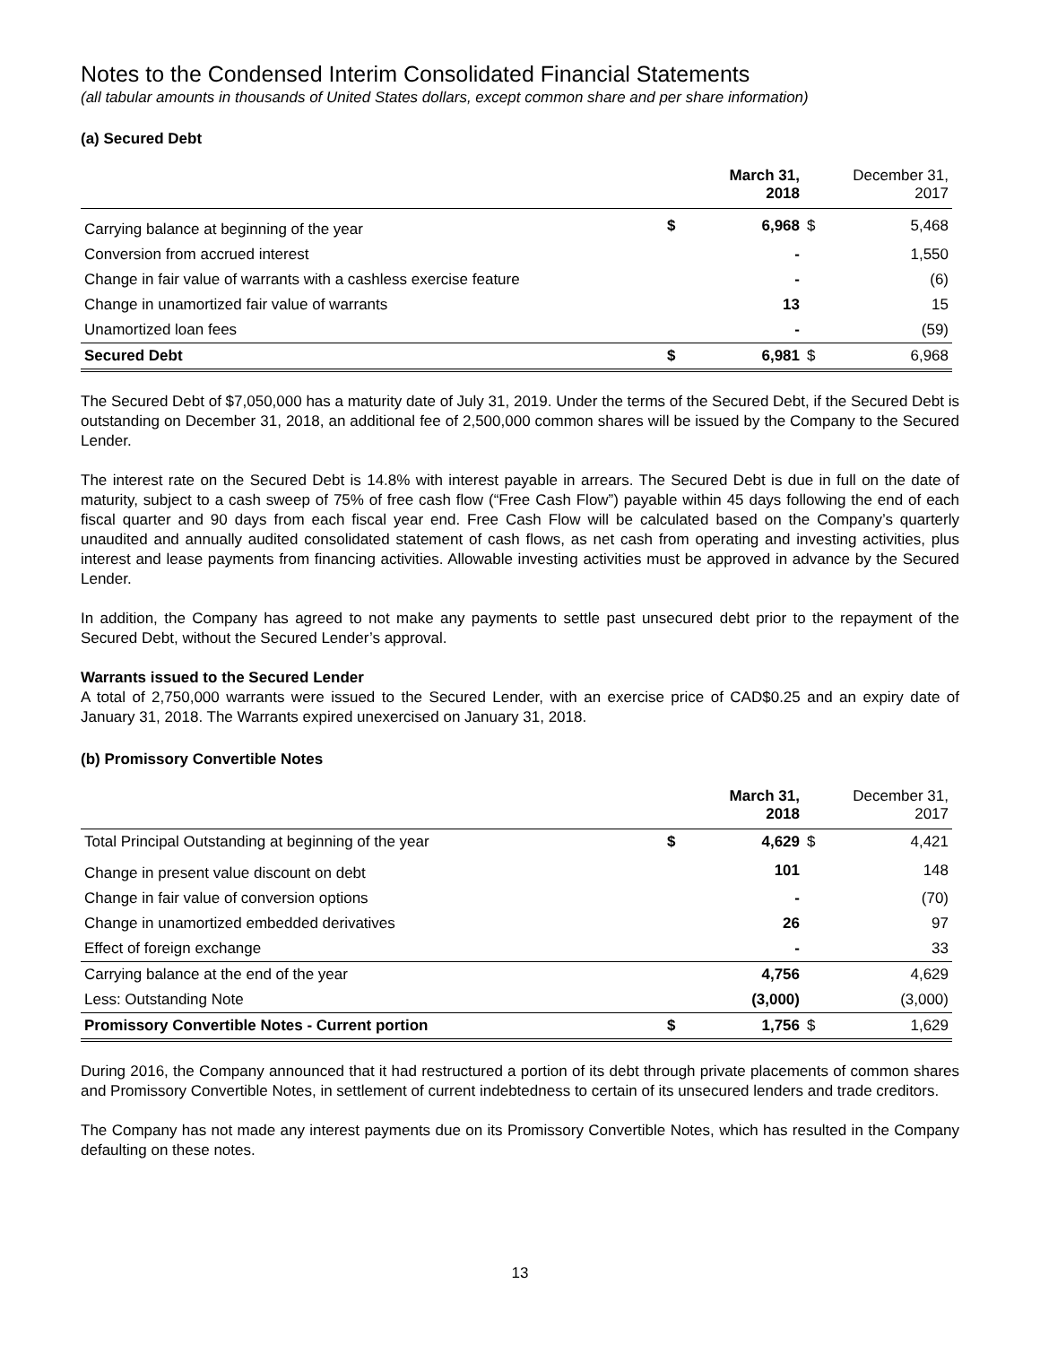Notes to the Condensed Interim Consolidated Financial Statements
(all tabular amounts in thousands of United States dollars, except common share and per share information)
(a) Secured Debt
| | | March 31, 2018 | | December 31, 2017 |
| --- | --- | --- | --- | --- |
| Carrying balance at beginning of the year | $ | 6,968 | $ | 5,468 |
| Conversion from accrued interest | | - | | 1,550 |
| Change in fair value of warrants with a cashless exercise feature | | - | | (6) |
| Change in unamortized fair value of warrants | | 13 | | 15 |
| Unamortized loan fees | | - | | (59) |
| Secured Debt | $ | 6,981 | $ | 6,968 |
The Secured Debt of $7,050,000 has a maturity date of July 31, 2019. Under the terms of the Secured Debt, if the Secured Debt is outstanding on December 31, 2018, an additional fee of 2,500,000 common shares will be issued by the Company to the Secured Lender.
The interest rate on the Secured Debt is 14.8% with interest payable in arrears. The Secured Debt is due in full on the date of maturity, subject to a cash sweep of 75% of free cash flow (“Free Cash Flow”) payable within 45 days following the end of each fiscal quarter and 90 days from each fiscal year end. Free Cash Flow will be calculated based on the Company’s quarterly unaudited and annually audited consolidated statement of cash flows, as net cash from operating and investing activities, plus interest and lease payments from financing activities. Allowable investing activities must be approved in advance by the Secured Lender.
In addition, the Company has agreed to not make any payments to settle past unsecured debt prior to the repayment of the Secured Debt, without the Secured Lender’s approval.
Warrants issued to the Secured Lender
A total of 2,750,000 warrants were issued to the Secured Lender, with an exercise price of CAD$0.25 and an expiry date of January 31, 2018. The Warrants expired unexercised on January 31, 2018.
(b) Promissory Convertible Notes
| | | March 31, 2018 | | December 31, 2017 |
| --- | --- | --- | --- | --- |
| Total Principal Outstanding at beginning of the year | $ | 4,629 | $ | 4,421 |
| Change in present value discount on debt | | 101 | | 148 |
| Change in fair value of conversion options | | - | | (70) |
| Change in unamortized embedded derivatives | | 26 | | 97 |
| Effect of foreign exchange | | - | | 33 |
| Carrying balance at the end of the year | | 4,756 | | 4,629 |
| Less: Outstanding Note | | (3,000) | | (3,000) |
| Promissory Convertible Notes - Current portion | $ | 1,756 | $ | 1,629 |
During 2016, the Company announced that it had restructured a portion of its debt through private placements of common shares and Promissory Convertible Notes, in settlement of current indebtedness to certain of its unsecured lenders and trade creditors.
The Company has not made any interest payments due on its Promissory Convertible Notes, which has resulted in the Company defaulting on these notes.
13